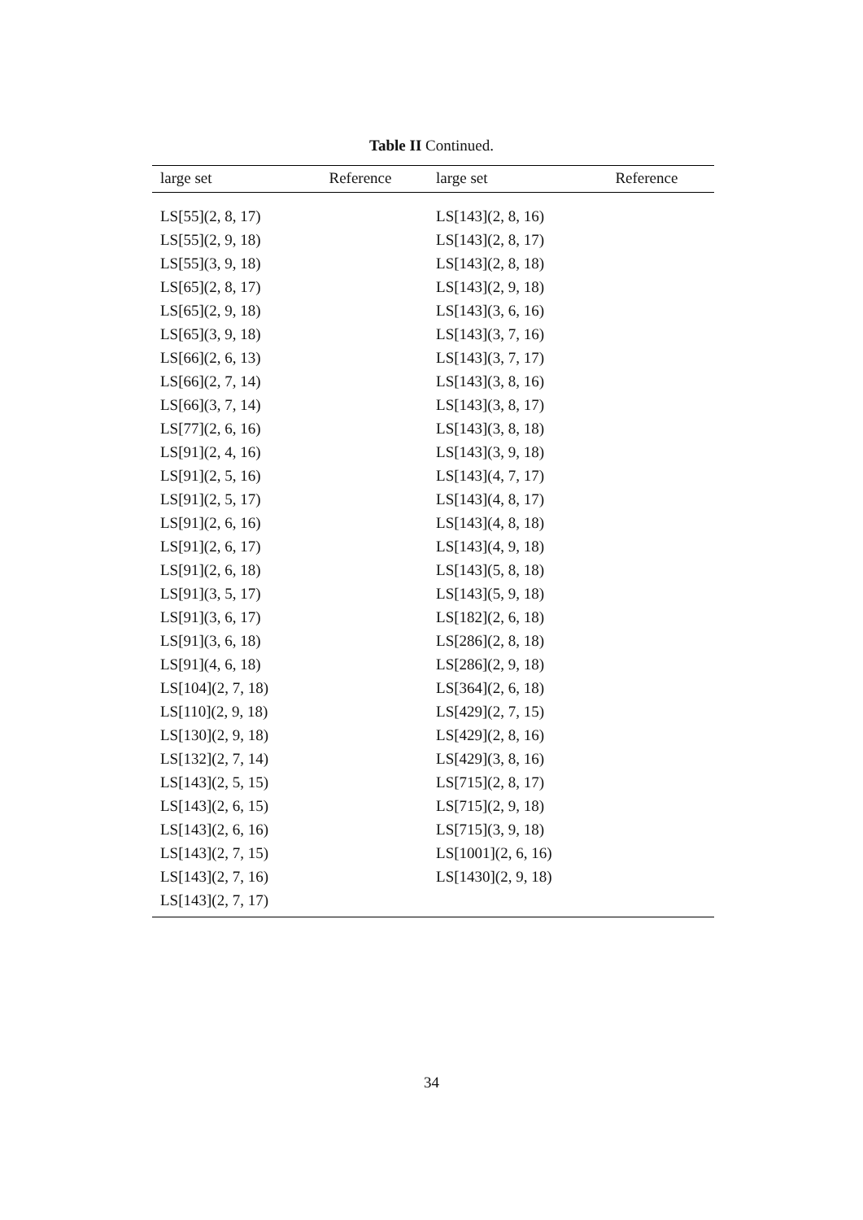Table II Continued.
| large set | Reference | large set | Reference |
| --- | --- | --- | --- |
| LS[55](2, 8, 17) | | LS[143](2, 8, 16) | |
| LS[55](2, 9, 18) | | LS[143](2, 8, 17) | |
| LS[55](3, 9, 18) | | LS[143](2, 8, 18) | |
| LS[65](2, 8, 17) | | LS[143](2, 9, 18) | |
| LS[65](2, 9, 18) | | LS[143](3, 6, 16) | |
| LS[65](3, 9, 18) | | LS[143](3, 7, 16) | |
| LS[66](2, 6, 13) | | LS[143](3, 7, 17) | |
| LS[66](2, 7, 14) | | LS[143](3, 8, 16) | |
| LS[66](3, 7, 14) | | LS[143](3, 8, 17) | |
| LS[77](2, 6, 16) | | LS[143](3, 8, 18) | |
| LS[91](2, 4, 16) | | LS[143](3, 9, 18) | |
| LS[91](2, 5, 16) | | LS[143](4, 7, 17) | |
| LS[91](2, 5, 17) | | LS[143](4, 8, 17) | |
| LS[91](2, 6, 16) | | LS[143](4, 8, 18) | |
| LS[91](2, 6, 17) | | LS[143](4, 9, 18) | |
| LS[91](2, 6, 18) | | LS[143](5, 8, 18) | |
| LS[91](3, 5, 17) | | LS[143](5, 9, 18) | |
| LS[91](3, 6, 17) | | LS[182](2, 6, 18) | |
| LS[91](3, 6, 18) | | LS[286](2, 8, 18) | |
| LS[91](4, 6, 18) | | LS[286](2, 9, 18) | |
| LS[104](2, 7, 18) | | LS[364](2, 6, 18) | |
| LS[110](2, 9, 18) | | LS[429](2, 7, 15) | |
| LS[130](2, 9, 18) | | LS[429](2, 8, 16) | |
| LS[132](2, 7, 14) | | LS[429](3, 8, 16) | |
| LS[143](2, 5, 15) | | LS[715](2, 8, 17) | |
| LS[143](2, 6, 15) | | LS[715](2, 9, 18) | |
| LS[143](2, 6, 16) | | LS[715](3, 9, 18) | |
| LS[143](2, 7, 15) | | LS[1001](2, 6, 16) | |
| LS[143](2, 7, 16) | | LS[1430](2, 9, 18) | |
| LS[143](2, 7, 17) | | | |
34